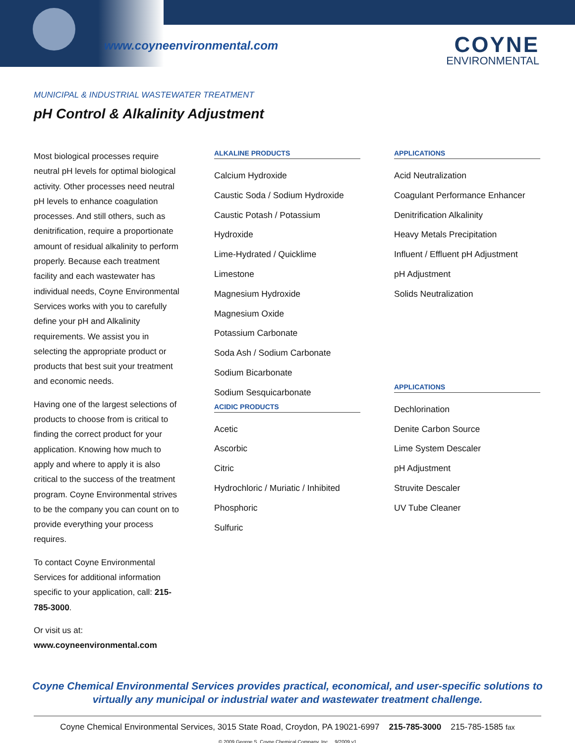www.coyneenvironmental.com COYNE
ENVIRONMENTAL
MUNICIPAL & INDUSTRIAL WASTEWATER TREATMENT
pH Control & Alkalinity Adjustment
Most biological processes require neutral pH levels for optimal biological activity. Other processes need neutral pH levels to enhance coagulation processes. And still others, such as denitrification, require a proportionate amount of residual alkalinity to perform properly. Because each treatment facility and each wastewater has individual needs, Coyne Environmental Services works with you to carefully define your pH and Alkalinity requirements. We assist you in selecting the appropriate product or products that best suit your treatment and economic needs.
Having one of the largest selections of products to choose from is critical to finding the correct product for your application. Knowing how much to apply and where to apply it is also critical to the success of the treatment program. Coyne Environmental strives to be the company you can count on to provide everything your process requires.
To contact Coyne Environmental Services for additional information specific to your application, call: 215-785-3000.
Or visit us at:
www.coyneenvironmental.com
ALKALINE PRODUCTS
Calcium Hydroxide
Caustic Soda / Sodium Hydroxide
Caustic Potash / Potassium Hydroxide
Lime-Hydrated / Quicklime
Limestone
Magnesium Hydroxide
Magnesium Oxide
Potassium Carbonate
Soda Ash / Sodium Carbonate
Sodium Bicarbonate
Sodium Sesquicarbonate
ACIDIC PRODUCTS
Acetic
Ascorbic
Citric
Hydrochloric / Muriatic / Inhibited
Phosphoric
Sulfuric
APPLICATIONS
Acid Neutralization
Coagulant Performance Enhancer
Denitrification Alkalinity
Heavy Metals Precipitation
Influent / Effluent pH Adjustment
pH Adjustment
Solids Neutralization
APPLICATIONS
Dechlorination
Denite Carbon Source
Lime System Descaler
pH Adjustment
Struvite Descaler
UV Tube Cleaner
Coyne Chemical Environmental Services provides practical, economical, and user-specific solutions to
virtually any municipal or industrial water and wastewater treatment challenge.
Coyne Chemical Environmental Services, 3015 State Road, Croydon, PA 19021-6997 215-785-3000 215-785-1585 fax
© 2009 George S. Coyne Chemical Company, Inc. 9/2009 v1